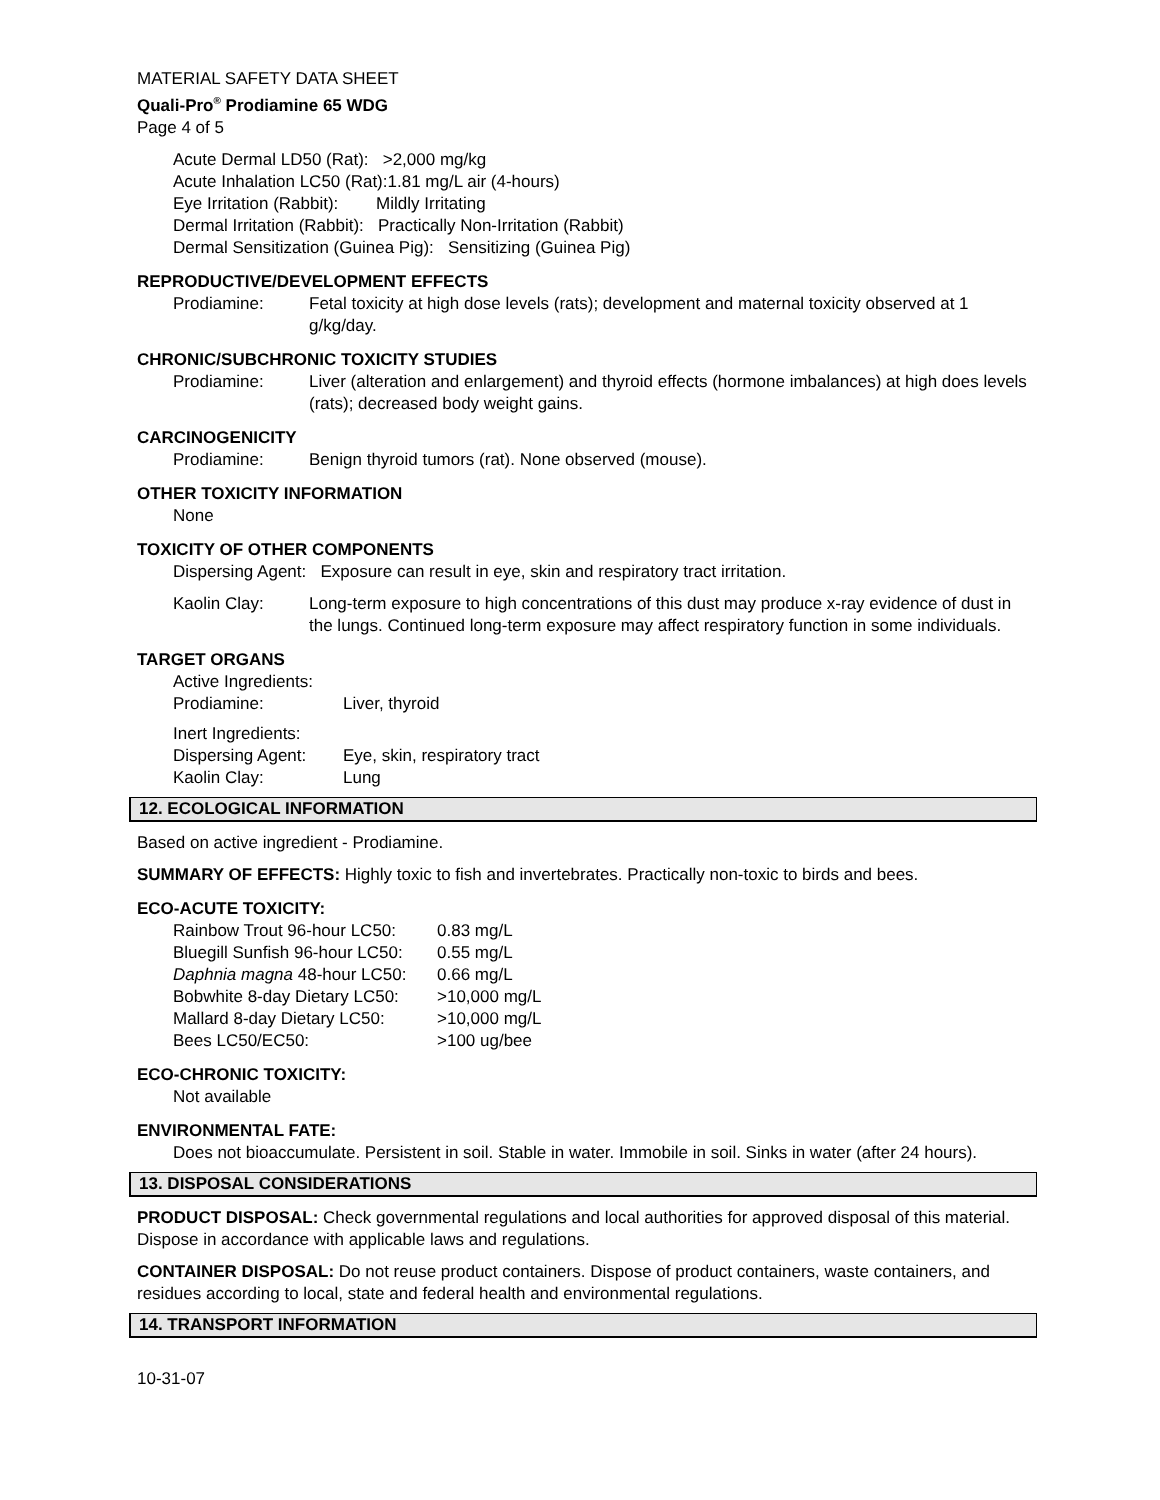MATERIAL SAFETY DATA SHEET
Quali-Pro<sup>®</sup> Prodiamine 65 WDG
Page 4 of 5
Acute Dermal LD50 (Rat): >2,000 mg/kg
Acute Inhalation LC50 (Rat):1.81 mg/L air (4-hours)
Eye Irritation (Rabbit): Mildly Irritating
Dermal Irritation (Rabbit): Practically Non-Irritation (Rabbit)
Dermal Sensitization (Guinea Pig): Sensitizing (Guinea Pig)
REPRODUCTIVE/DEVELOPMENT EFFECTS
| Prodiamine: | Fetal toxicity at high dose levels (rats); development and maternal toxicity observed at 1 g/kg/day. |
CHRONIC/SUBCHRONIC TOXICITY STUDIES
| Prodiamine: | Liver (alteration and enlargement) and thyroid effects (hormone imbalances) at high does levels (rats); decreased body weight gains. |
CARCINOGENICITY
| Prodiamine: | Benign thyroid tumors (rat). None observed (mouse). |
OTHER TOXICITY INFORMATION
None
TOXICITY OF OTHER COMPONENTS
Dispersing Agent: Exposure can result in eye, skin and respiratory tract irritation.
| Kaolin Clay: | Long-term exposure to high concentrations of this dust may produce x-ray evidence of dust in the lungs. Continued long-term exposure may affect respiratory function in some individuals. |
TARGET ORGANS
| Active Ingredients: | |
| Prodiamine: | Liver, thyroid |
| Inert Ingredients: | |
| Dispersing Agent: | Eye, skin, respiratory tract |
| Kaolin Clay: | Lung |
12. ECOLOGICAL INFORMATION
Based on active ingredient - Prodiamine.
SUMMARY OF EFFECTS: Highly toxic to fish and invertebrates. Practically non-toxic to birds and bees.
ECO-ACUTE TOXICITY:
| Rainbow Trout 96-hour LC50: | 0.83 mg/L |
| Bluegill Sunfish 96-hour LC50: | 0.55 mg/L |
| Daphnia magna 48-hour LC50: | 0.66 mg/L |
| Bobwhite 8-day Dietary LC50: | >10,000 mg/L |
| Mallard 8-day Dietary LC50: | >10,000 mg/L |
| Bees LC50/EC50: | >100 ug/bee |
ECO-CHRONIC TOXICITY:
Not available
ENVIRONMENTAL FATE:
Does not bioaccumulate. Persistent in soil. Stable in water. Immobile in soil. Sinks in water (after 24 hours).
13. DISPOSAL CONSIDERATIONS
PRODUCT DISPOSAL: Check governmental regulations and local authorities for approved disposal of this material. Dispose in accordance with applicable laws and regulations.
CONTAINER DISPOSAL: Do not reuse product containers. Dispose of product containers, waste containers, and residues according to local, state and federal health and environmental regulations.
14. TRANSPORT INFORMATION
10-31-07